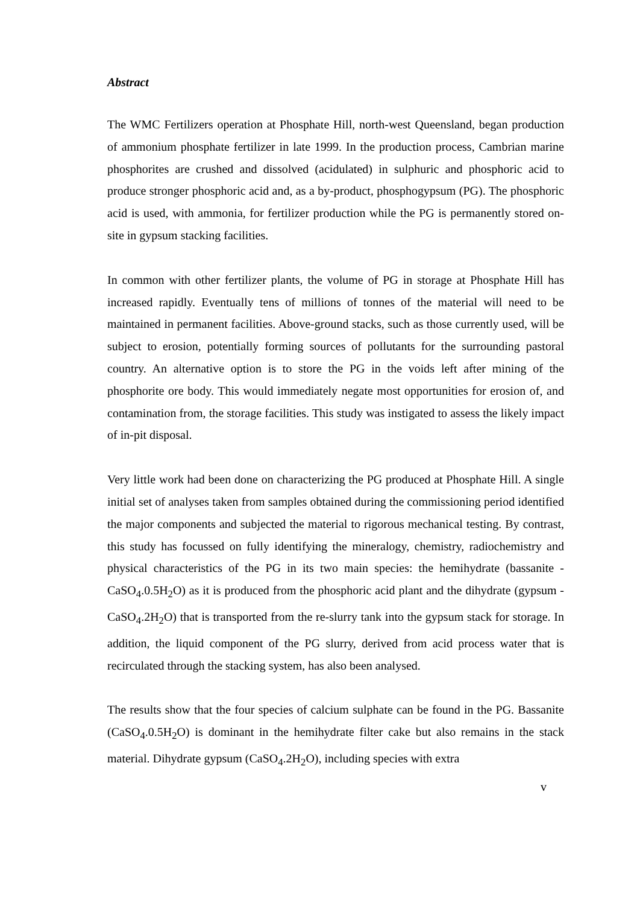Abstract
The WMC Fertilizers operation at Phosphate Hill, north-west Queensland, began production of ammonium phosphate fertilizer in late 1999. In the production process, Cambrian marine phosphorites are crushed and dissolved (acidulated) in sulphuric and phosphoric acid to produce stronger phosphoric acid and, as a by-product, phosphogypsum (PG). The phosphoric acid is used, with ammonia, for fertilizer production while the PG is permanently stored on-site in gypsum stacking facilities.
In common with other fertilizer plants, the volume of PG in storage at Phosphate Hill has increased rapidly. Eventually tens of millions of tonnes of the material will need to be maintained in permanent facilities. Above-ground stacks, such as those currently used, will be subject to erosion, potentially forming sources of pollutants for the surrounding pastoral country. An alternative option is to store the PG in the voids left after mining of the phosphorite ore body. This would immediately negate most opportunities for erosion of, and contamination from, the storage facilities. This study was instigated to assess the likely impact of in-pit disposal.
Very little work had been done on characterizing the PG produced at Phosphate Hill. A single initial set of analyses taken from samples obtained during the commissioning period identified the major components and subjected the material to rigorous mechanical testing. By contrast, this study has focussed on fully identifying the mineralogy, chemistry, radiochemistry and physical characteristics of the PG in its two main species: the hemihydrate (bassanite - CaSO<sub>4</sub>.0.5H<sub>2</sub>O) as it is produced from the phosphoric acid plant and the dihydrate (gypsum - CaSO<sub>4</sub>.2H<sub>2</sub>O) that is transported from the re-slurry tank into the gypsum stack for storage. In addition, the liquid component of the PG slurry, derived from acid process water that is recirculated through the stacking system, has also been analysed.
The results show that the four species of calcium sulphate can be found in the PG. Bassanite (CaSO<sub>4</sub>.0.5H<sub>2</sub>O) is dominant in the hemihydrate filter cake but also remains in the stack material. Dihydrate gypsum (CaSO<sub>4</sub>.2H<sub>2</sub>O), including species with extra
v